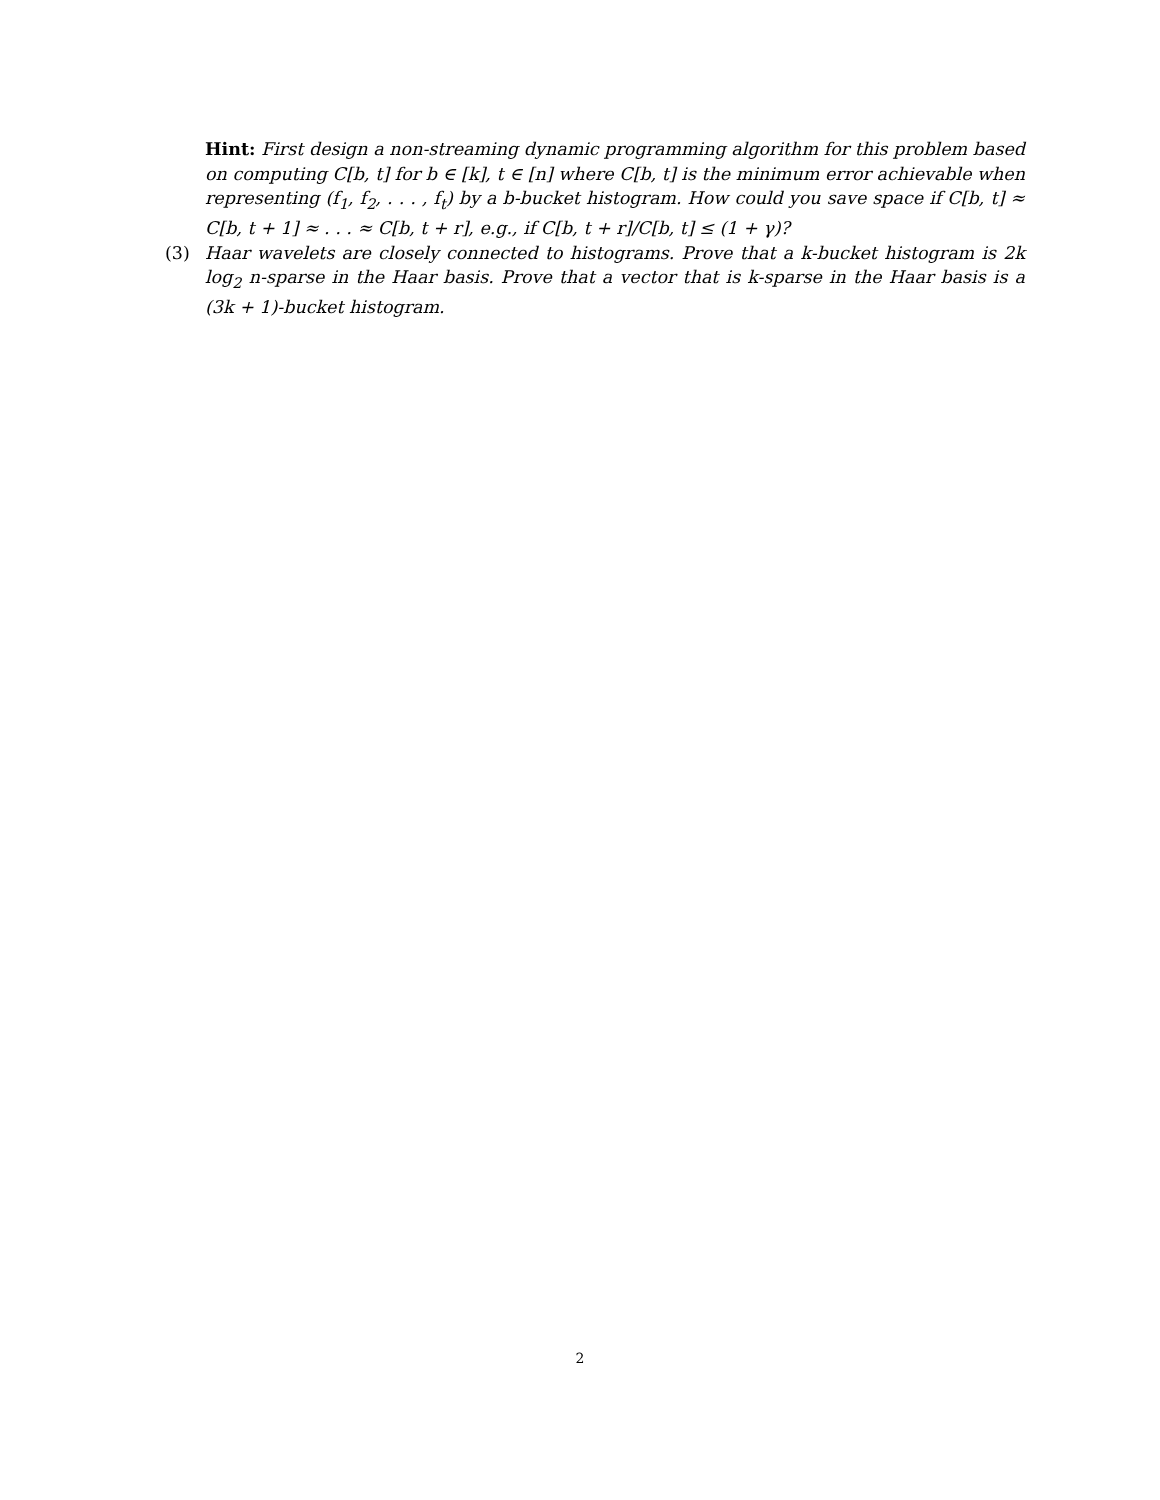Hint: First design a non-streaming dynamic programming algorithm for this problem based on computing C[b, t] for b ∈ [k], t ∈ [n] where C[b, t] is the minimum error achievable when representing (f<sub>1</sub>, f<sub>2</sub>, . . . , f<sub>t</sub>) by a b-bucket histogram. How could you save space if C[b, t] ≈ C[b, t + 1] ≈ . . . ≈ C[b, t + r], e.g., if C[b, t + r]/C[b, t] ≤ (1 + γ)?
(3) Haar wavelets are closely connected to histograms. Prove that a k-bucket histogram is 2k log<sub>2</sub> n-sparse in the Haar basis. Prove that a vector that is k-sparse in the Haar basis is a (3k + 1)-bucket histogram.
2